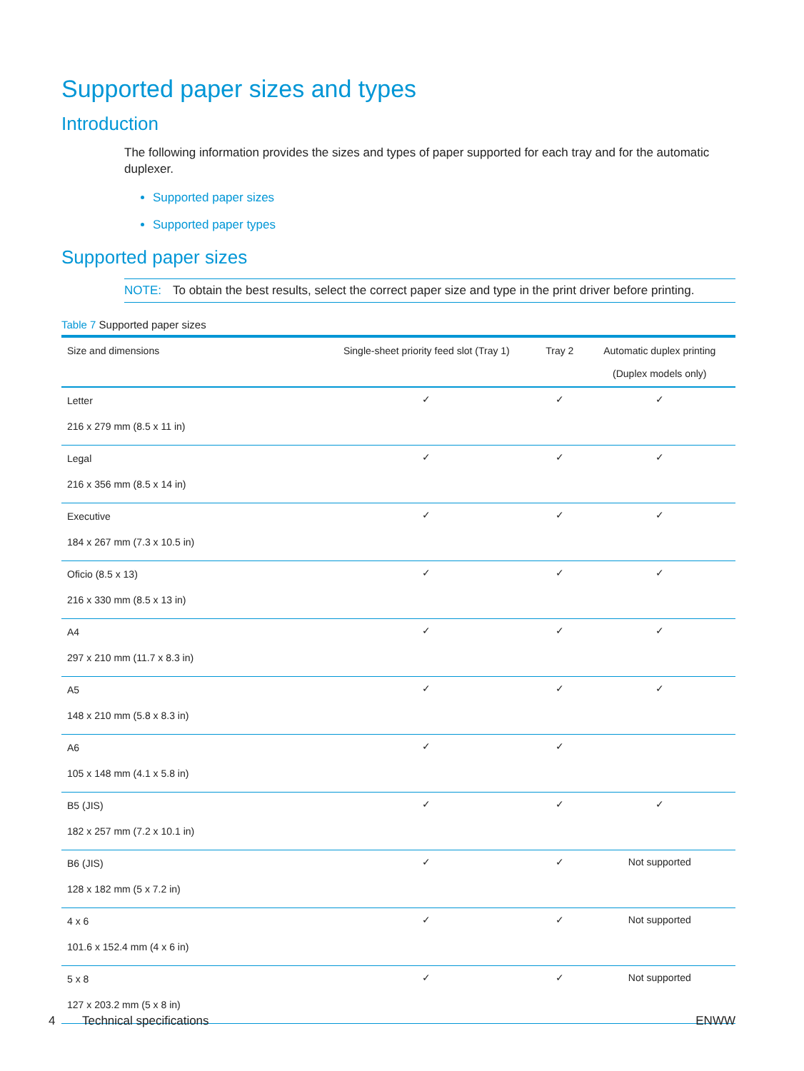Supported paper sizes and types
Introduction
The following information provides the sizes and types of paper supported for each tray and for the automatic duplexer.
Supported paper sizes
Supported paper types
Supported paper sizes
NOTE: To obtain the best results, select the correct paper size and type in the print driver before printing.
Table 7 Supported paper sizes
| Size and dimensions | Single-sheet priority feed slot (Tray 1) | Tray 2 | Automatic duplex printing (Duplex models only) |
| --- | --- | --- | --- |
| Letter 216 x 279 mm (8.5 x 11 in) | ✓ | ✓ | ✓ |
| Legal 216 x 356 mm (8.5 x 14 in) | ✓ | ✓ | ✓ |
| Executive 184 x 267 mm (7.3 x 10.5 in) | ✓ | ✓ | ✓ |
| Oficio (8.5 x 13) 216 x 330 mm (8.5 x 13 in) | ✓ | ✓ | ✓ |
| A4 297 x 210 mm (11.7 x 8.3 in) | ✓ | ✓ | ✓ |
| A5 148 x 210 mm (5.8 x 8.3 in) | ✓ | ✓ | ✓ |
| A6 105 x 148 mm (4.1 x 5.8 in) | ✓ | ✓ | |
| B5 (JIS) 182 x 257 mm (7.2 x 10.1 in) | ✓ | ✓ | ✓ |
| B6 (JIS) 128 x 182 mm (5 x 7.2 in) | ✓ | ✓ | Not supported |
| 4 x 6 101.6 x 152.4 mm (4 x 6 in) | ✓ | ✓ | Not supported |
| 5 x 8 127 x 203.2 mm (5 x 8 in) | ✓ | ✓ | Not supported |
4 Technical specifications
ENWW